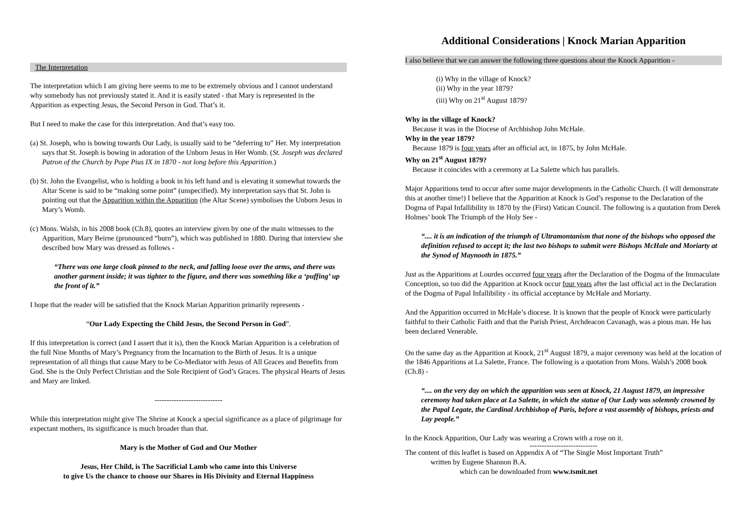The Interpretation
The interpretation which I am giving here seems to me to be extremely obvious and I cannot understand why somebody has not previously stated it. And it is easily stated - that Mary is represented in the Apparition as expecting Jesus, the Second Person in God. That’s it.
But I need to make the case for this interpretation. And that’s easy too.
(a) St. Joseph, who is bowing towards Our Lady, is usually said to be “deferring to” Her. My interpretation says that St. Joseph is bowing in adoration of the Unborn Jesus in Her Womb. (St. Joseph was declared Patron of the Church by Pope Pius IX in 1870 - not long before this Apparition.)
(b) St. John the Evangelist, who is holding a book in his left hand and is elevating it somewhat towards the Altar Scene is said to be “making some point” (unspecified). My interpretation says that St. John is pointing out that the Apparition within the Apparition (the Altar Scene) symbolises the Unborn Jesus in Mary’s Womb.
(c) Mons. Walsh, in his 2008 book (Ch.8), quotes an interview given by one of the main witnesses to the Apparition, Mary Beirne (pronounced “burn”), which was published in 1880. During that interview she described how Mary was dressed as follows -
“There was one large cloak pinned to the neck, and falling loose over the arms, and there was another garment inside; it was tighter to the figure, and there was something like a ‘puffing’ up the front of it.”
I hope that the reader will be satisfied that the Knock Marian Apparition primarily represents -
“Our Lady Expecting the Child Jesus, the Second Person in God”.
If this interpretation is correct (and I assert that it is), then the Knock Marian Apparition is a celebration of the full Nine Months of Mary’s Pregnancy from the Incarnation to the Birth of Jesus. It is a unique representation of all things that cause Mary to be Co-Mediator with Jesus of All Graces and Benefits from God. She is the Only Perfect Christian and the Sole Recipient of God’s Graces. The physical Hearts of Jesus and Mary are linked.
----------------------------
While this interpretation might give The Shrine at Knock a special significance as a place of pilgrimage for expectant mothers, its significance is much broader than that.
Mary is the Mother of God and Our Mother
Jesus, Her Child, is The Sacrificial Lamb who came into this Universe
to give Us the chance to choose our Shares in His Divinity and Eternal Happiness
Additional Considerations | Knock Marian Apparition
I also believe that we can answer the following three questions about the Knock Apparition -
(i) Why in the village of Knock?
(ii) Why in the year 1879?
(iii) Why on 21<sup>st</sup> August 1879?
Why in the village of Knock?
Because it was in the Diocese of Archbishop John McHale.
Why in the year 1879?
Because 1879 is four years after an official act, in 1875, by John McHale.
Why on 21<sup>st</sup> August 1879?
Because it coincides with a ceremony at La Salette which has parallels.
Major Apparitions tend to occur after some major developments in the Catholic Church. (I will demonstrate this at another time!) I believe that the Apparition at Knock is God’s response to the Declaration of the Dogma of Papal Infallibility in 1870 by the (First) Vatican Council. The following is a quotation from Derek Holmes’ book The Triumph of the Holy See -
“.... it is an indication of the triumph of Ultramontanism that none of the bishops who opposed the definition refused to accept it; the last two bishops to submit were Bishops McHale and Moriarty at the Synod of Maynooth in 1875.”
Just as the Apparitions at Lourdes occurred four years after the Declaration of the Dogma of the Immaculate Conception, so too did the Apparition at Knock occur four years after the last official act in the Declaration of the Dogma of Papal Infallibility - its official acceptance by McHale and Moriarty.
And the Apparition occurred in McHale’s diocese. It is known that the people of Knock were particularly faithful to their Catholic Faith and that the Parish Priest, Archdeacon Cavanagh, was a pious man. He has been declared Venerable.
On the same day as the Apparition at Knock, 21<sup>st</sup> August 1879, a major ceremony was held at the location of the 1846 Apparitions at La Salette, France. The following is a quotation from Mons. Walsh’s 2008 book (Ch.8) -
“.... on the very day on which the apparition was seen at Knock, 21 August 1879, an impressive ceremony had taken place at La Salette, in which the statue of Our Lady was solemnly crowned by the Papal Legate, the Cardinal Archbishop of Paris, before a vast assembly of bishops, priests and Lay people.”
In the Knock Apparition, Our Lady was wearing a Crown with a rose on it.
----------------------------
The content of this leaflet is based on Appendix A of “The Single Most Important Truth”
written by Eugene Shannon B.A.
which can be downloaded from www.tsmit.net